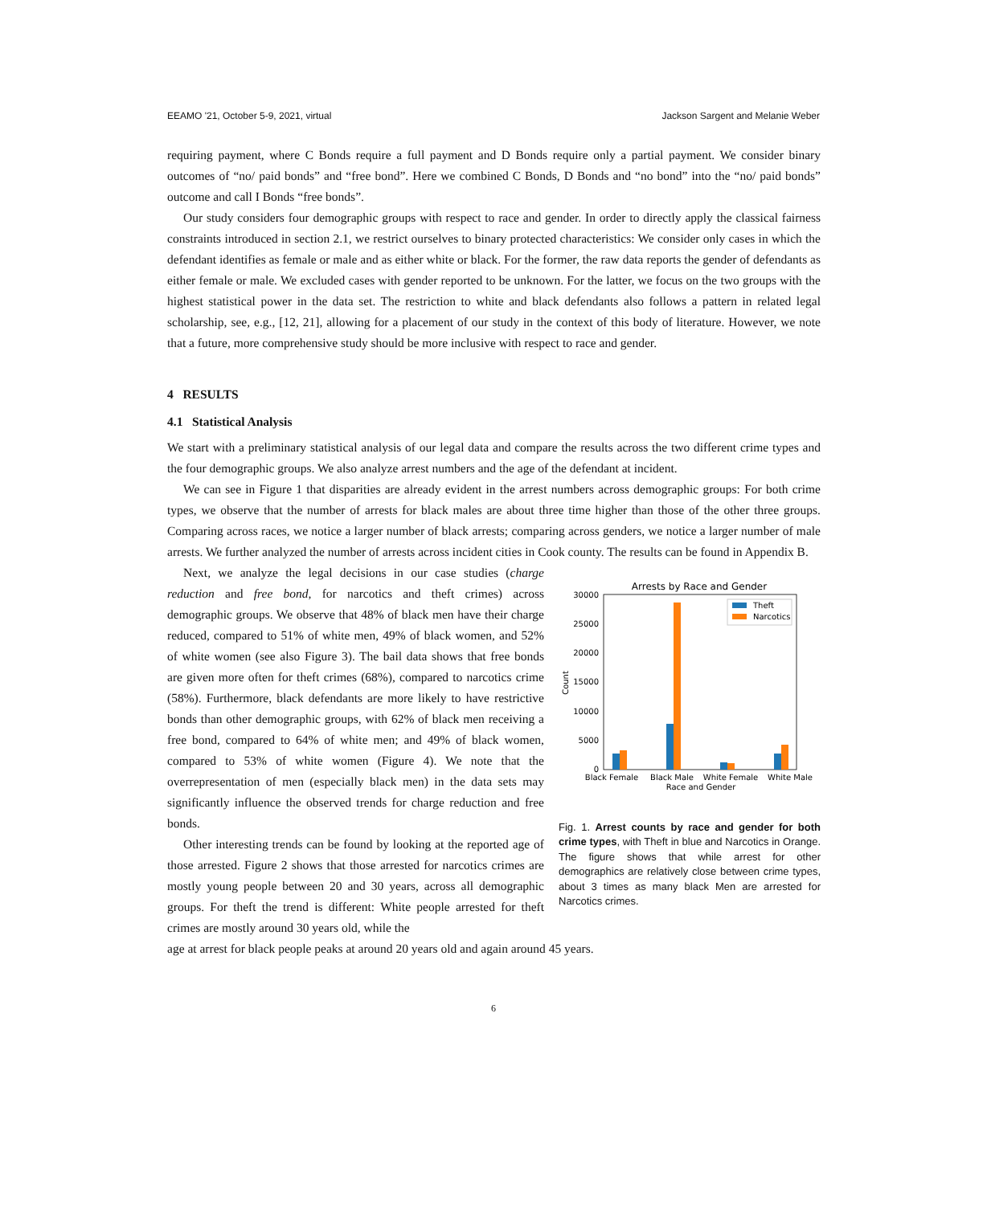EEAMO '21, October 5-9, 2021, virtual Jackson Sargent and Melanie Weber
requiring payment, where C Bonds require a full payment and D Bonds require only a partial payment. We consider binary outcomes of “no/ paid bonds” and “free bond”. Here we combined C Bonds, D Bonds and “no bond” into the “no/ paid bonds” outcome and call I Bonds “free bonds”.
Our study considers four demographic groups with respect to race and gender. In order to directly apply the classical fairness constraints introduced in section 2.1, we restrict ourselves to binary protected characteristics: We consider only cases in which the defendant identifies as female or male and as either white or black. For the former, the raw data reports the gender of defendants as either female or male. We excluded cases with gender reported to be unknown. For the latter, we focus on the two groups with the highest statistical power in the data set. The restriction to white and black defendants also follows a pattern in related legal scholarship, see, e.g., [12, 21], allowing for a placement of our study in the context of this body of literature. However, we note that a future, more comprehensive study should be more inclusive with respect to race and gender.
4 RESULTS
4.1 Statistical Analysis
We start with a preliminary statistical analysis of our legal data and compare the results across the two different crime types and the four demographic groups. We also analyze arrest numbers and the age of the defendant at incident.
We can see in Figure 1 that disparities are already evident in the arrest numbers across demographic groups: For both crime types, we observe that the number of arrests for black males are about three time higher than those of the other three groups. Comparing across races, we notice a larger number of black arrests; comparing across genders, we notice a larger number of male arrests. We further analyzed the number of arrests across incident cities in Cook county. The results can be found in Appendix B.
Next, we analyze the legal decisions in our case studies (charge reduction and free bond, for narcotics and theft crimes) across demographic groups. We observe that 48% of black men have their charge reduced, compared to 51% of white men, 49% of black women, and 52% of white women (see also Figure 3). The bail data shows that free bonds are given more often for theft crimes (68%), compared to narcotics crime (58%). Furthermore, black defendants are more likely to have restrictive bonds than other demographic groups, with 62% of black men receiving a free bond, compared to 64% of white men; and 49% of black women, compared to 53% of white women (Figure 4). We note that the overrepresentation of men (especially black men) in the data sets may significantly influence the observed trends for charge reduction and free bonds.
Other interesting trends can be found by looking at the reported age of those arrested. Figure 2 shows that those arrested for narcotics crimes are mostly young people between 20 and 30 years, across all demographic groups. For theft the trend is different: White people arrested for theft crimes are mostly around 30 years old, while the
Arrests by Race and Gender
30000
25000
20000
15000
10000
5000
0
Count
Theft
Narcotics
Black Female
Black Male
White Female
White Male
Race and Gender
Fig. 1. Arrest counts by race and gender for both crime types, with Theft in blue and Narcotics in Orange. The figure shows that while arrest for other demographics are relatively close between crime types, about 3 times as many black Men are arrested for Narcotics crimes.
age at arrest for black people peaks at around 20 years old and again around 45 years.
6